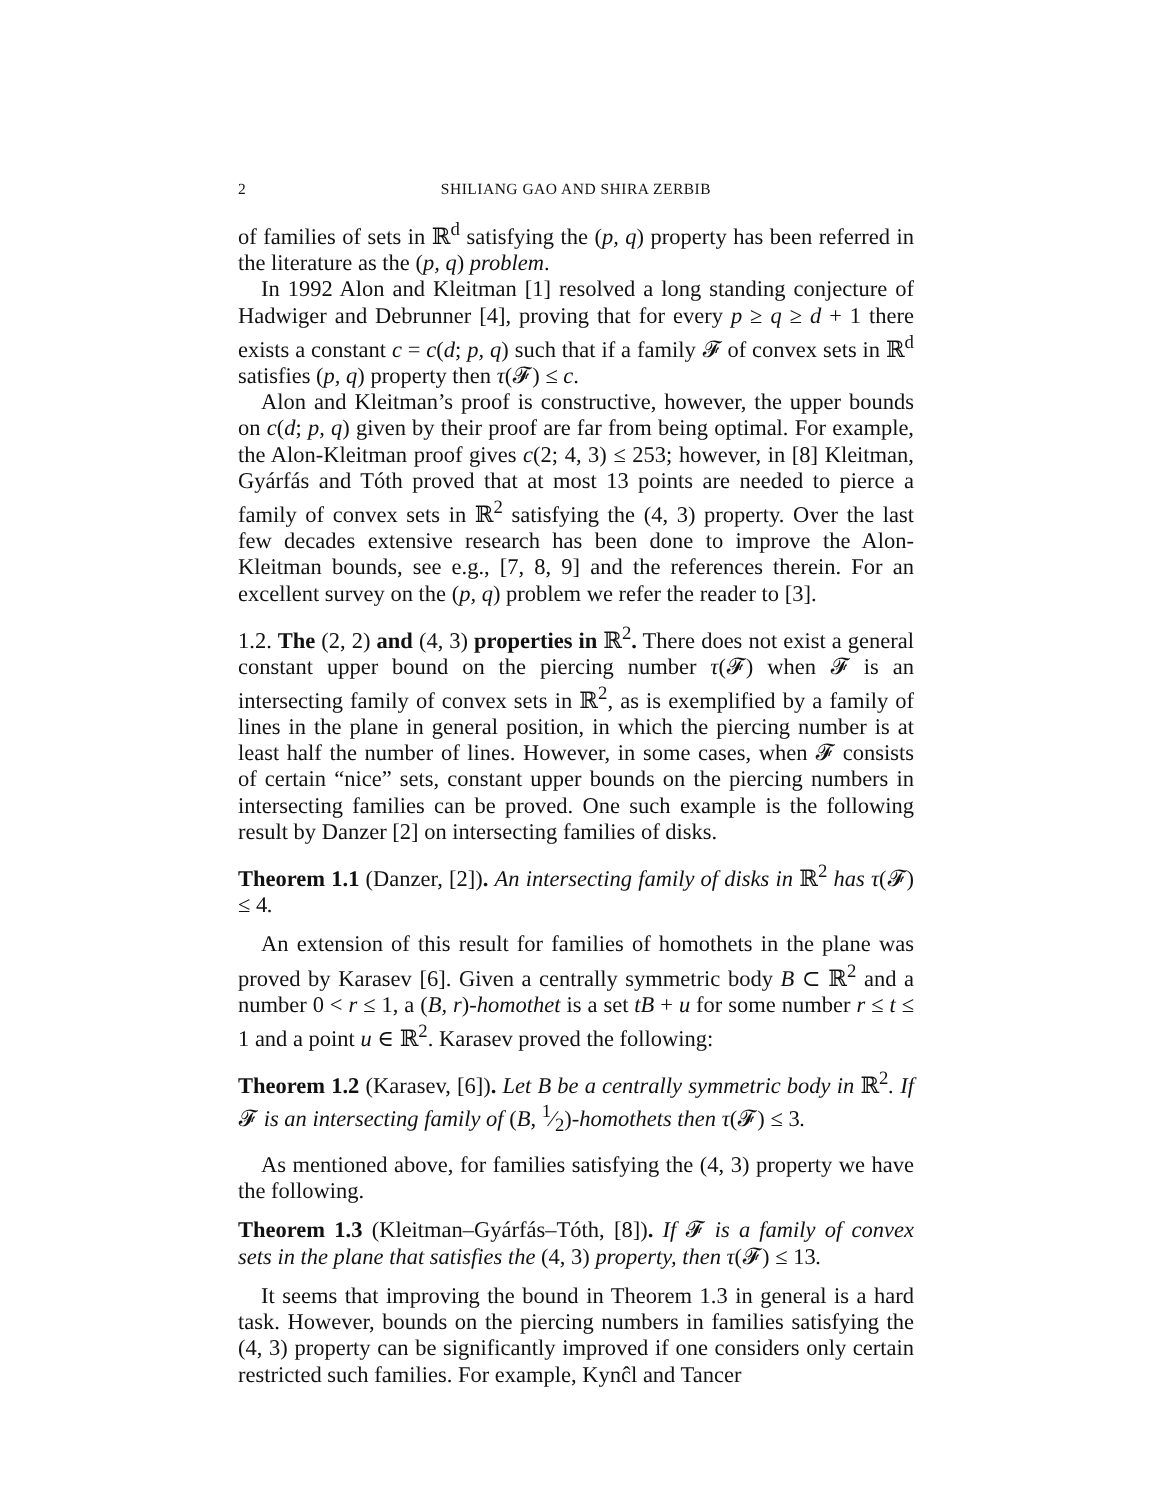2 SHILIANG GAO AND SHIRA ZERBIB
of families of sets in ℝ<sup>d</sup> satisfying the (p, q) property has been referred in the literature as the (p, q) problem.
In 1992 Alon and Kleitman [1] resolved a long standing conjecture of Hadwiger and Debrunner [4], proving that for every p ≥ q ≥ d + 1 there exists a constant c = c(d; p, q) such that if a family 𝓕 of convex sets in ℝ<sup>d</sup> satisfies (p, q) property then τ(𝓕) ≤ c.
Alon and Kleitman’s proof is constructive, however, the upper bounds on c(d; p, q) given by their proof are far from being optimal. For example, the Alon-Kleitman proof gives c(2; 4, 3) ≤ 253; however, in [8] Kleitman, Gyárfás and Tóth proved that at most 13 points are needed to pierce a family of convex sets in ℝ<sup>2</sup> satisfying the (4, 3) property. Over the last few decades extensive research has been done to improve the Alon-Kleitman bounds, see e.g., [7, 8, 9] and the references therein. For an excellent survey on the (p, q) problem we refer the reader to [3].
1.2. The (2, 2) and (4, 3) properties in ℝ<sup>2</sup>. There does not exist a general constant upper bound on the piercing number τ(𝓕) when 𝓕 is an intersecting family of convex sets in ℝ<sup>2</sup>, as is exemplified by a family of lines in the plane in general position, in which the piercing number is at least half the number of lines. However, in some cases, when 𝓕 consists of certain “nice” sets, constant upper bounds on the piercing numbers in intersecting families can be proved. One such example is the following result by Danzer [2] on intersecting families of disks.
Theorem 1.1 (Danzer, [2]). An intersecting family of disks in ℝ<sup>2</sup> has τ(𝓕) ≤ 4.
An extension of this result for families of homothets in the plane was proved by Karasev [6]. Given a centrally symmetric body B ⊂ ℝ<sup>2</sup> and a number 0 < r ≤ 1, a (B, r)-homothet is a set tB + u for some number r ≤ t ≤ 1 and a point u ∈ ℝ<sup>2</sup>. Karasev proved the following:
Theorem 1.2 (Karasev, [6]). Let B be a centrally symmetric body in ℝ<sup>2</sup>. If 𝓕 is an intersecting family of (B, 1⁄2)-homothets then τ(𝓕) ≤ 3.
As mentioned above, for families satisfying the (4, 3) property we have the following.
Theorem 1.3 (Kleitman–Gyárfás–Tóth, [8]). If 𝓕 is a family of convex sets in the plane that satisfies the (4, 3) property, then τ(𝓕) ≤ 13.
It seems that improving the bound in Theorem 1.3 in general is a hard task. However, bounds on the piercing numbers in families satisfying the (4, 3) property can be significantly improved if one considers only certain restricted such families. For example, Kynĉl and Tancer